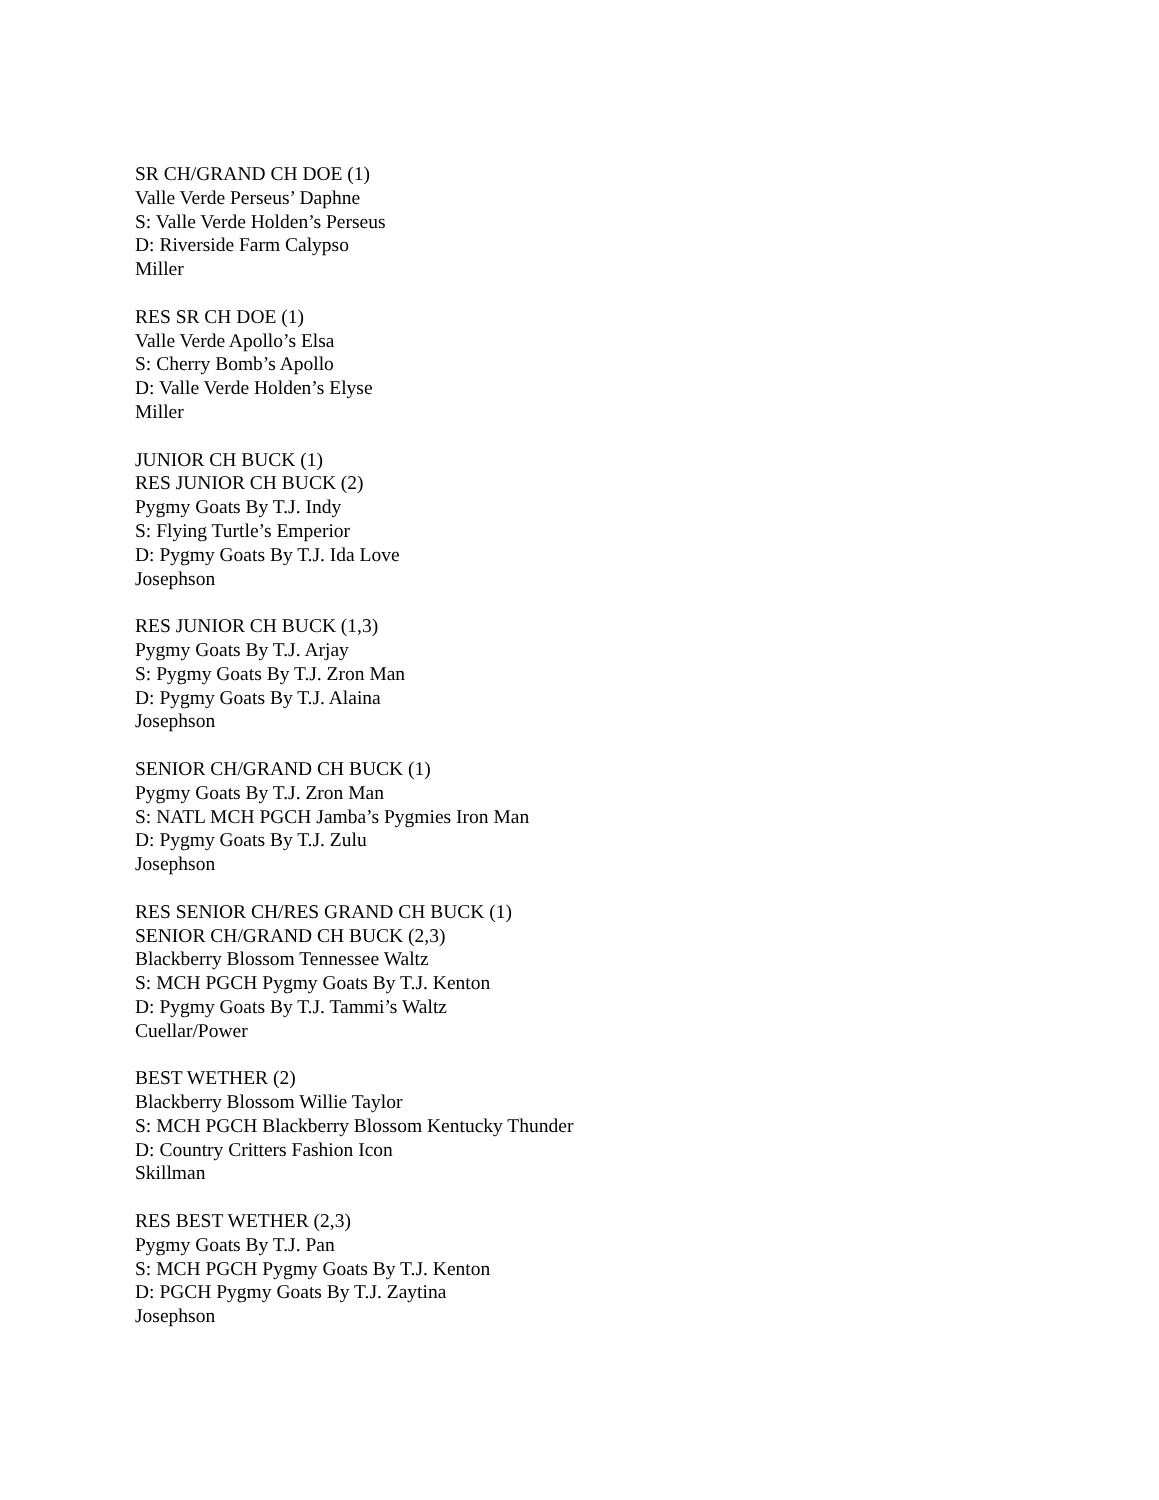SR CH/GRAND CH DOE (1)
Valle Verde Perseus’ Daphne
S: Valle Verde Holden’s Perseus
D: Riverside Farm Calypso
Miller
RES SR CH DOE (1)
Valle Verde Apollo’s Elsa
S: Cherry Bomb’s Apollo
D: Valle Verde Holden’s Elyse
Miller
JUNIOR CH BUCK (1)
RES JUNIOR CH BUCK (2)
Pygmy Goats By T.J. Indy
S: Flying Turtle’s Emperior
D: Pygmy Goats By T.J. Ida Love
Josephson
RES JUNIOR CH BUCK (1,3)
Pygmy Goats By T.J. Arjay
S: Pygmy Goats By T.J. Zron Man
D: Pygmy Goats By T.J. Alaina
Josephson
SENIOR CH/GRAND CH BUCK (1)
Pygmy Goats By T.J. Zron Man
S: NATL MCH PGCH Jamba’s Pygmies Iron Man
D: Pygmy Goats By T.J. Zulu
Josephson
RES SENIOR CH/RES GRAND CH BUCK (1)
SENIOR CH/GRAND CH BUCK (2,3)
Blackberry Blossom Tennessee Waltz
S: MCH PGCH Pygmy Goats By T.J. Kenton
D: Pygmy Goats By T.J. Tammi’s Waltz
Cuellar/Power
BEST WETHER (2)
Blackberry Blossom Willie Taylor
S: MCH PGCH Blackberry Blossom Kentucky Thunder
D: Country Critters Fashion Icon
Skillman
RES BEST WETHER (2,3)
Pygmy Goats By T.J. Pan
S: MCH PGCH Pygmy Goats By T.J. Kenton
D: PGCH Pygmy Goats By T.J. Zaytina
Josephson